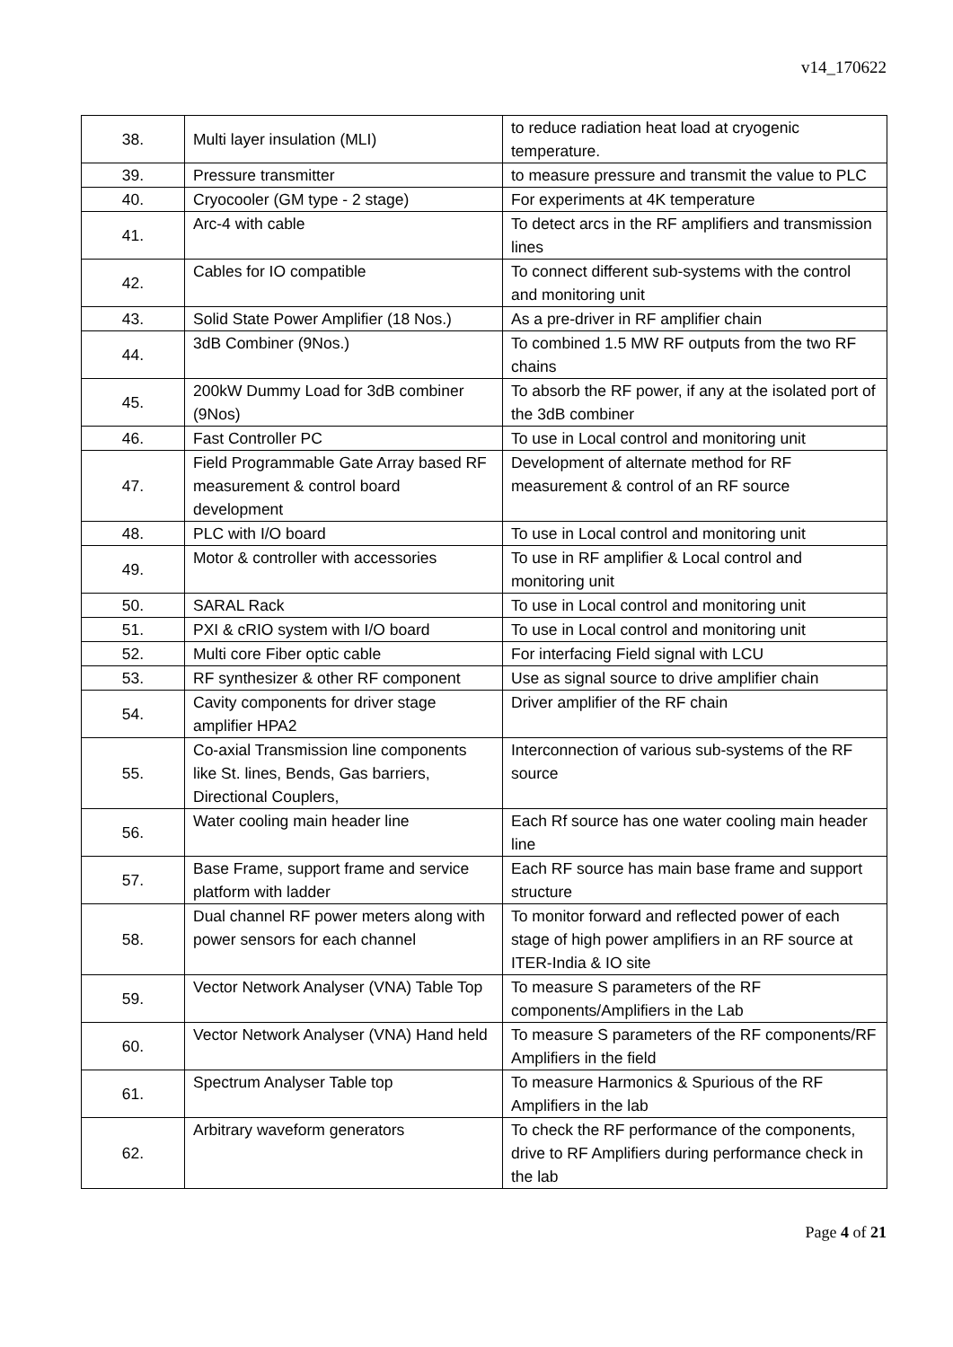v14_170622
| 38. | Multi layer insulation (MLI) | to reduce radiation heat load at cryogenic temperature. |
| 39. | Pressure transmitter | to measure pressure and transmit the value to PLC |
| 40. | Cryocooler (GM type - 2 stage) | For experiments at 4K temperature |
| 41. | Arc-4 with cable | To detect arcs in the RF amplifiers and transmission lines |
| 42. | Cables for IO compatible | To connect different sub-systems with the control and monitoring unit |
| 43. | Solid State Power Amplifier (18 Nos.) | As a pre-driver in RF amplifier chain |
| 44. | 3dB Combiner (9Nos.) | To combined 1.5 MW RF outputs from the two RF chains |
| 45. | 200kW Dummy Load for 3dB combiner (9Nos) | To absorb the RF power, if any at the isolated port of the 3dB combiner |
| 46. | Fast Controller PC | To use in Local control and monitoring unit |
| 47. | Field Programmable Gate Array based RF measurement & control board development | Development of alternate method for RF measurement & control of an RF source |
| 48. | PLC with I/O board | To use in Local control and monitoring unit |
| 49. | Motor & controller with accessories | To use in RF amplifier & Local control and monitoring unit |
| 50. | SARAL Rack | To use in Local control and monitoring unit |
| 51. | PXI & cRIO system with I/O board | To use in Local control and monitoring unit |
| 52. | Multi core Fiber optic cable | For interfacing Field signal with LCU |
| 53. | RF synthesizer & other RF component | Use as signal source to drive amplifier chain |
| 54. | Cavity components for driver stage amplifier HPA2 | Driver amplifier of the RF chain |
| 55. | Co-axial Transmission line components like St. lines, Bends, Gas barriers, Directional Couplers, | Interconnection of various sub-systems of the RF source |
| 56. | Water cooling main header line | Each Rf source has one water cooling main header line |
| 57. | Base Frame, support frame and service platform with ladder | Each RF source has main base frame and support structure |
| 58. | Dual channel RF power meters along with power sensors for each channel | To monitor forward and reflected power of each stage of high power amplifiers in an RF source at ITER-India & IO site |
| 59. | Vector Network Analyser (VNA) Table Top | To measure S parameters of the RF components/Amplifiers in the Lab |
| 60. | Vector Network Analyser (VNA) Hand held | To measure S parameters of the RF components/RF Amplifiers in the field |
| 61. | Spectrum Analyser Table top | To measure Harmonics & Spurious of the RF Amplifiers in the lab |
| 62. | Arbitrary waveform generators | To check the RF performance of the components, drive to RF Amplifiers during performance check in the lab |
Page 4 of 21